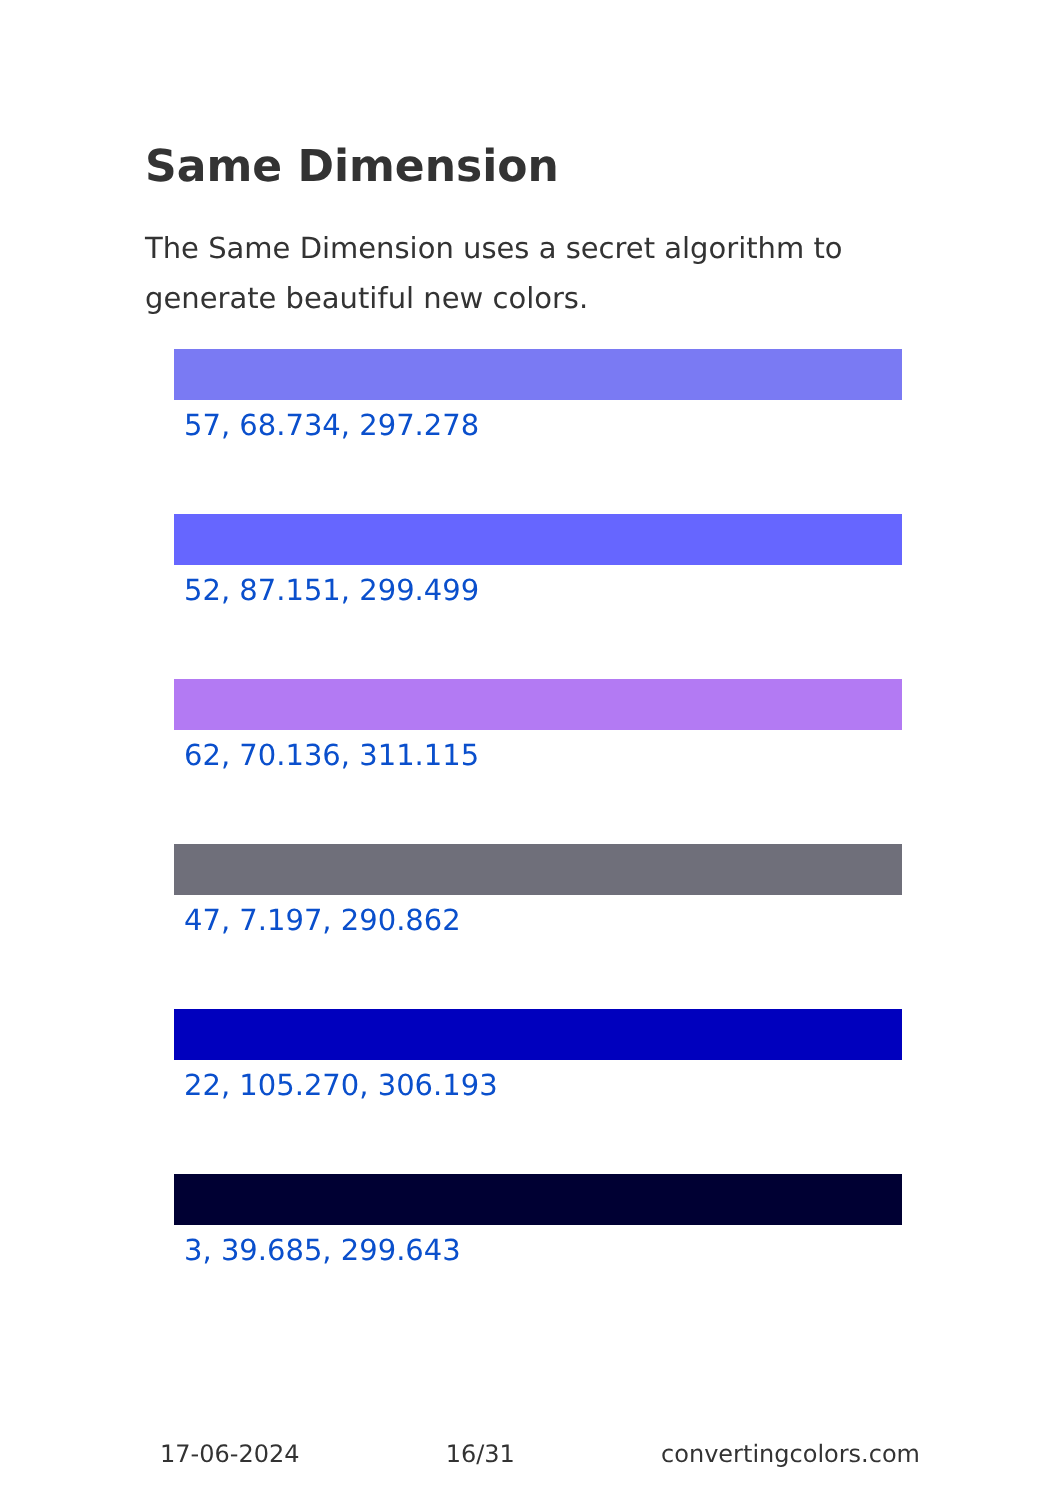Same Dimension
The Same Dimension uses a secret algorithm to generate beautiful new colors.
57, 68.734, 297.278
52, 87.151, 299.499
62, 70.136, 311.115
47, 7.197, 290.862
22, 105.270, 306.193
3, 39.685, 299.643
17-06-2024 16/31 convertingcolors.com